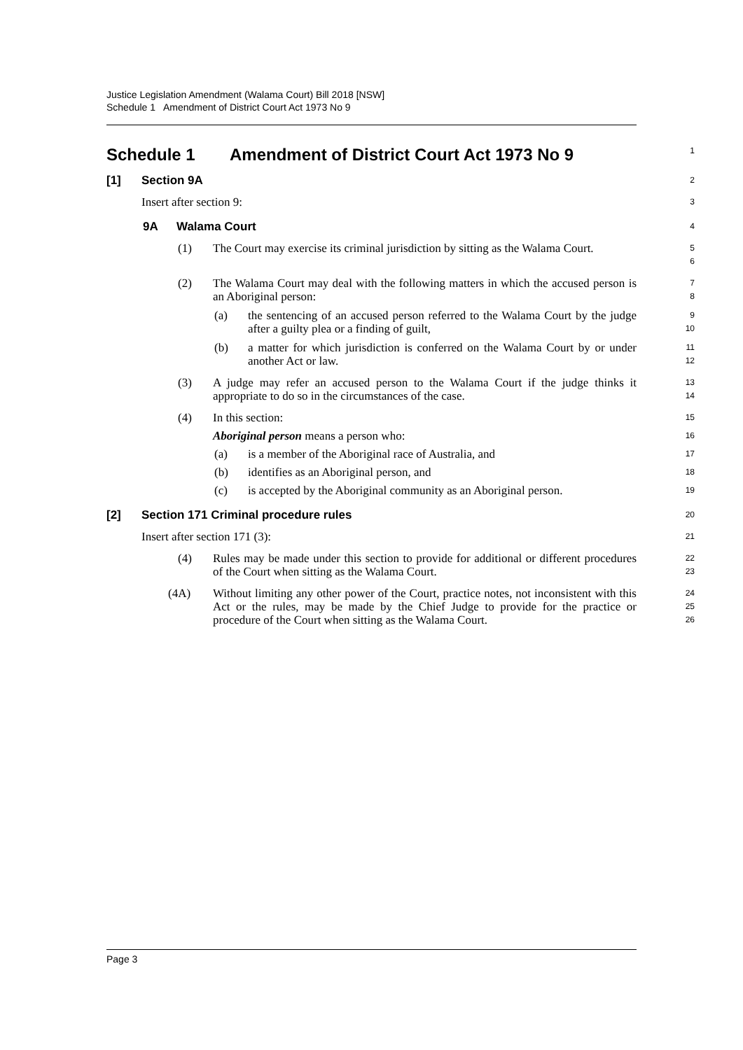Justice Legislation Amendment (Walama Court) Bill 2018 [NSW]
Schedule 1 Amendment of District Court Act 1973 No 9
Schedule 1 Amendment of District Court Act 1973 No 9
1
[1] Section 9A
2
Insert after section 9:
3
9A Walama Court
4
(1) The Court may exercise its criminal jurisdiction by sitting as the Walama Court.
5
6
(2) The Walama Court may deal with the following matters in which the accused person is an Aboriginal person:
7
8
(a) the sentencing of an accused person referred to the Walama Court by the judge after a guilty plea or a finding of guilt,
9
10
(b) a matter for which jurisdiction is conferred on the Walama Court by or under another Act or law.
11
12
(3) A judge may refer an accused person to the Walama Court if the judge thinks it appropriate to do so in the circumstances of the case.
13
14
(4) In this section:
15
Aboriginal person means a person who:
16
(a) is a member of the Aboriginal race of Australia, and
17
(b) identifies as an Aboriginal person, and
18
(c) is accepted by the Aboriginal community as an Aboriginal person.
19
[2] Section 171 Criminal procedure rules
20
Insert after section 171 (3):
21
(4) Rules may be made under this section to provide for additional or different procedures of the Court when sitting as the Walama Court.
22
23
(4A) Without limiting any other power of the Court, practice notes, not inconsistent with this Act or the rules, may be made by the Chief Judge to provide for the practice or procedure of the Court when sitting as the Walama Court.
24
25
26
Page 3